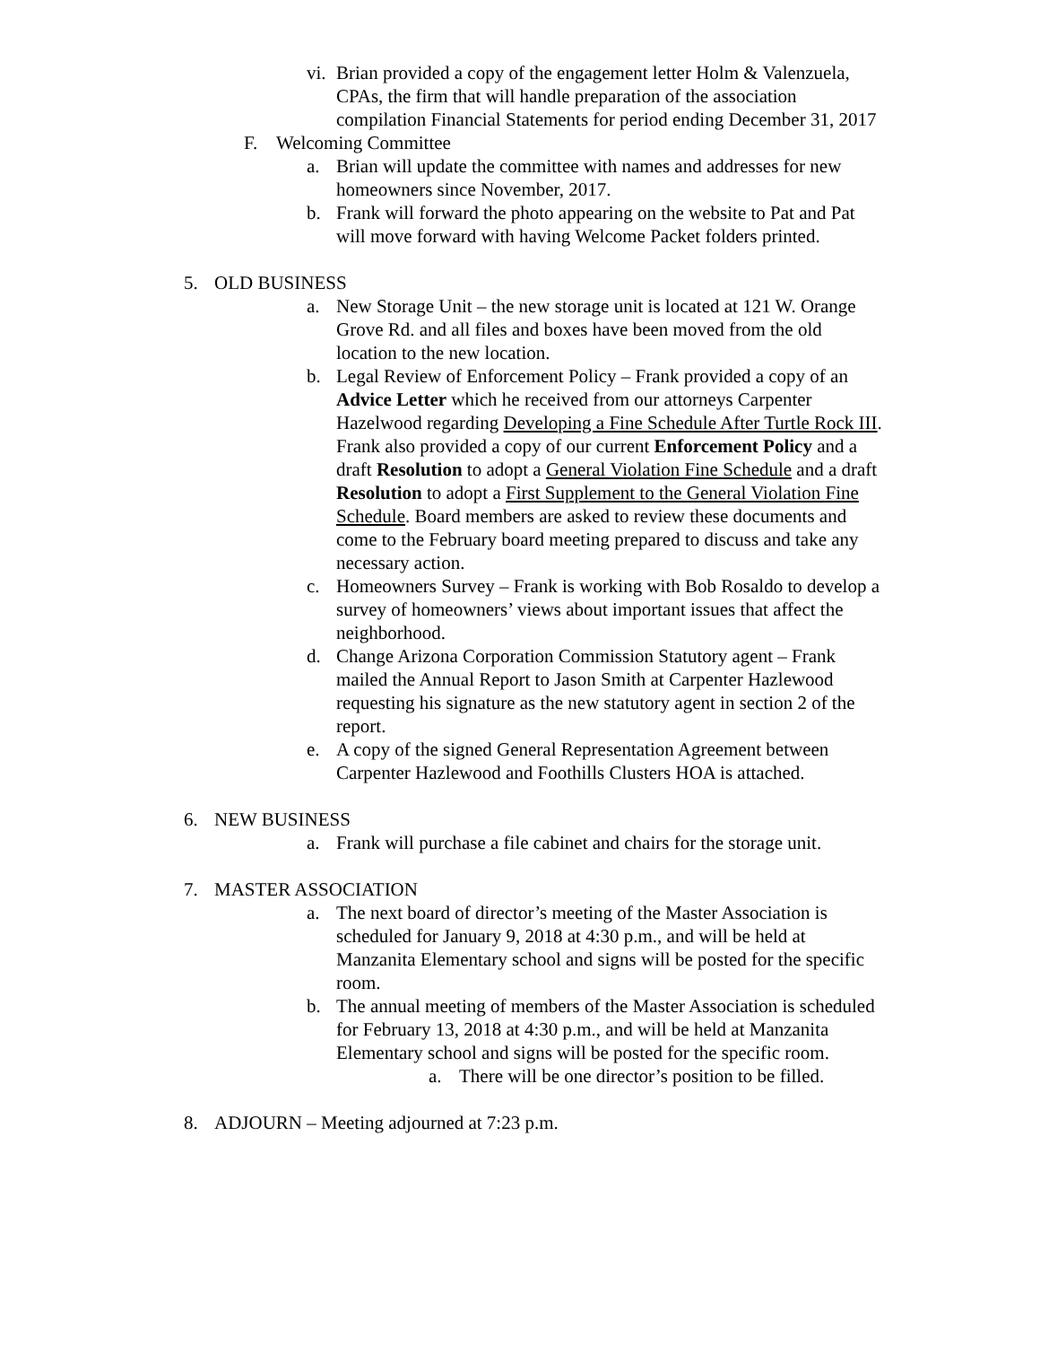vi. Brian provided a copy of the engagement letter Holm & Valenzuela, CPAs, the firm that will handle preparation of the association compilation Financial Statements for period ending December 31, 2017
F. Welcoming Committee
a. Brian will update the committee with names and addresses for new homeowners since November, 2017.
b. Frank will forward the photo appearing on the website to Pat and Pat will move forward with having Welcome Packet folders printed.
5. OLD BUSINESS
a. New Storage Unit – the new storage unit is located at 121 W. Orange Grove Rd. and all files and boxes have been moved from the old location to the new location.
b. Legal Review of Enforcement Policy – Frank provided a copy of an Advice Letter which he received from our attorneys Carpenter Hazelwood regarding Developing a Fine Schedule After Turtle Rock III. Frank also provided a copy of our current Enforcement Policy and a draft Resolution to adopt a General Violation Fine Schedule and a draft Resolution to adopt a First Supplement to the General Violation Fine Schedule. Board members are asked to review these documents and come to the February board meeting prepared to discuss and take any necessary action.
c. Homeowners Survey – Frank is working with Bob Rosaldo to develop a survey of homeowners’ views about important issues that affect the neighborhood.
d. Change Arizona Corporation Commission Statutory agent – Frank mailed the Annual Report to Jason Smith at Carpenter Hazlewood requesting his signature as the new statutory agent in section 2 of the report.
e. A copy of the signed General Representation Agreement between Carpenter Hazlewood and Foothills Clusters HOA is attached.
6. NEW BUSINESS
a. Frank will purchase a file cabinet and chairs for the storage unit.
7. MASTER ASSOCIATION
a. The next board of director’s meeting of the Master Association is scheduled for January 9, 2018 at 4:30 p.m., and will be held at Manzanita Elementary school and signs will be posted for the specific room.
b. The annual meeting of members of the Master Association is scheduled for February 13, 2018 at 4:30 p.m., and will be held at Manzanita Elementary school and signs will be posted for the specific room.
a. There will be one director’s position to be filled.
8. ADJOURN – Meeting adjourned at 7:23 p.m.